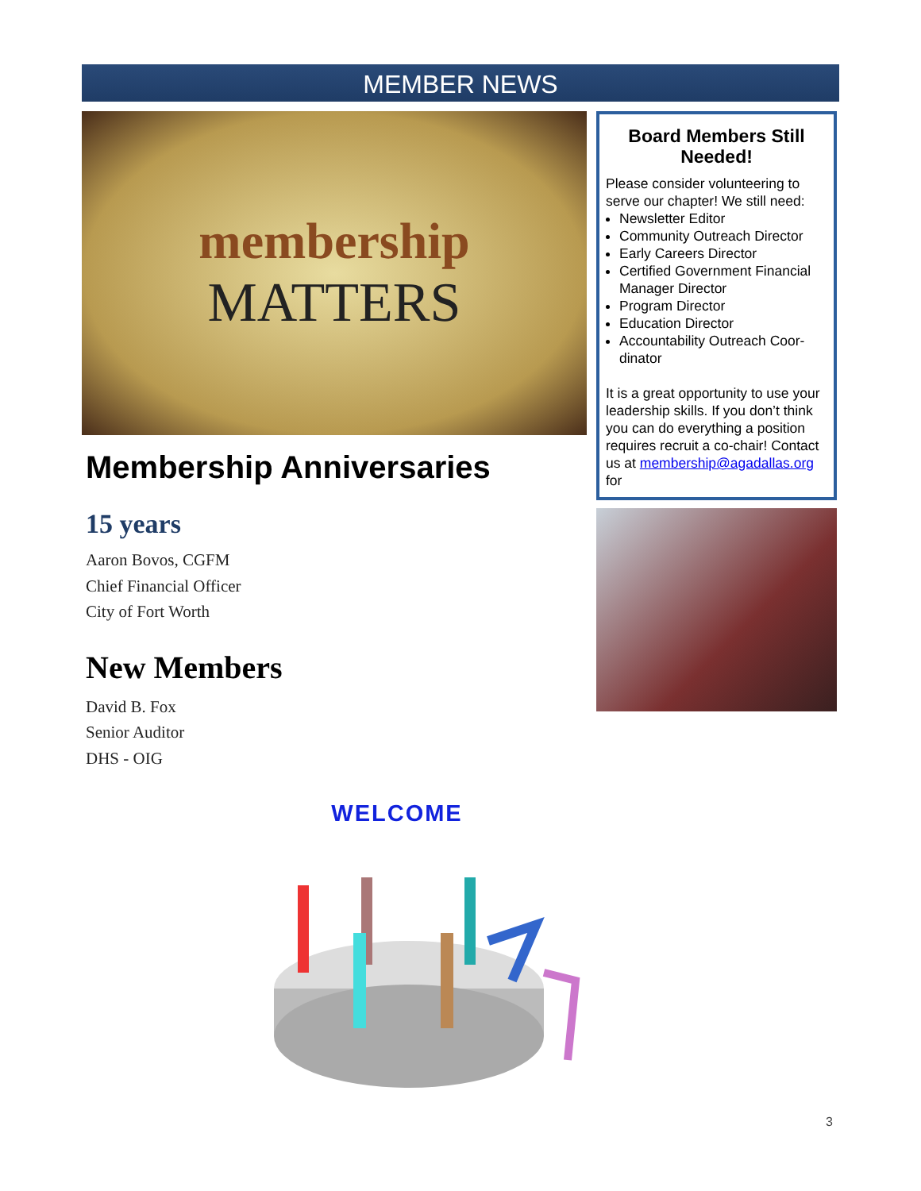MEMBER NEWS
membership
MATTERS
Membership Anniversaries
15 years
Aaron Bovos, CGFM
Chief Financial Officer
City of Fort Worth
New Members
David B. Fox
Senior Auditor
DHS - OIG
Board Members Still Needed!
Please consider volunteering to serve our chapter! We still need:
Newsletter Editor
Community Outreach Director
Early Careers Director
Certified Government Financial Manager Director
Program Director
Education Director
Accountability Outreach Coor-dinator
It is a great opportunity to use your leadership skills. If you don’t think you can do everything a position requires recruit a co-chair! Contact us at membership@agadallas.org for
WELCOME
3